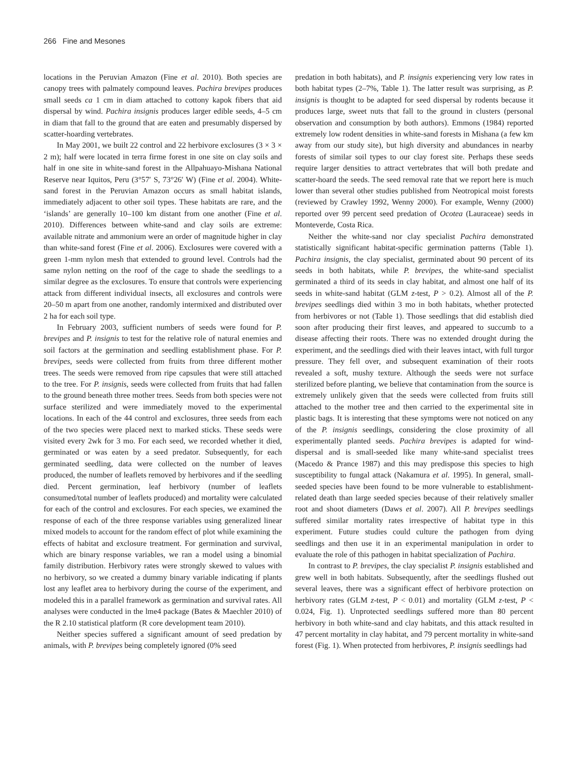266 Fine and Mesones
locations in the Peruvian Amazon (Fine et al. 2010). Both species are canopy trees with palmately compound leaves. Pachira brevipes produces small seeds ca 1 cm in diam attached to cottony kapok fibers that aid dispersal by wind. Pachira insignis produces larger edible seeds, 4–5 cm in diam that fall to the ground that are eaten and presumably dispersed by scatter-hoarding vertebrates.
In May 2001, we built 22 control and 22 herbivore exclosures (3 × 3 × 2 m); half were located in terra firme forest in one site on clay soils and half in one site in white-sand forest in the Allpahuayo-Mishana National Reserve near Iquitos, Peru (3°57′ S, 73°26′ W) (Fine et al. 2004). White-sand forest in the Peruvian Amazon occurs as small habitat islands, immediately adjacent to other soil types. These habitats are rare, and the ‘islands’ are generally 10–100 km distant from one another (Fine et al. 2010). Differences between white-sand and clay soils are extreme: available nitrate and ammonium were an order of magnitude higher in clay than white-sand forest (Fine et al. 2006). Exclosures were covered with a green 1-mm nylon mesh that extended to ground level. Controls had the same nylon netting on the roof of the cage to shade the seedlings to a similar degree as the exclosures. To ensure that controls were experiencing attack from different individual insects, all exclosures and controls were 20–50 m apart from one another, randomly intermixed and distributed over 2 ha for each soil type.
In February 2003, sufficient numbers of seeds were found for P. brevipes and P. insignis to test for the relative role of natural enemies and soil factors at the germination and seedling establishment phase. For P. brevipes, seeds were collected from fruits from three different mother trees. The seeds were removed from ripe capsules that were still attached to the tree. For P. insignis, seeds were collected from fruits that had fallen to the ground beneath three mother trees. Seeds from both species were not surface sterilized and were immediately moved to the experimental locations. In each of the 44 control and exclosures, three seeds from each of the two species were placed next to marked sticks. These seeds were visited every 2wk for 3 mo. For each seed, we recorded whether it died, germinated or was eaten by a seed predator. Subsequently, for each germinated seedling, data were collected on the number of leaves produced, the number of leaflets removed by herbivores and if the seedling died. Percent germination, leaf herbivory (number of leaflets consumed/total number of leaflets produced) and mortality were calculated for each of the control and exclosures. For each species, we examined the response of each of the three response variables using generalized linear mixed models to account for the random effect of plot while examining the effects of habitat and exclosure treatment. For germination and survival, which are binary response variables, we ran a model using a binomial family distribution. Herbivory rates were strongly skewed to values with no herbivory, so we created a dummy binary variable indicating if plants lost any leaflet area to herbivory during the course of the experiment, and modeled this in a parallel framework as germination and survival rates. All analyses were conducted in the lme4 package (Bates & Maechler 2010) of the R 2.10 statistical platform (R core development team 2010).
Neither species suffered a significant amount of seed predation by animals, with P. brevipes being completely ignored (0% seed
predation in both habitats), and P. insignis experiencing very low rates in both habitat types (2–7%, Table 1). The latter result was surprising, as P. insignis is thought to be adapted for seed dispersal by rodents because it produces large, sweet nuts that fall to the ground in clusters (personal observation and consumption by both authors). Emmons (1984) reported extremely low rodent densities in white-sand forests in Mishana (a few km away from our study site), but high diversity and abundances in nearby forests of similar soil types to our clay forest site. Perhaps these seeds require larger densities to attract vertebrates that will both predate and scatter-hoard the seeds. The seed removal rate that we report here is much lower than several other studies published from Neotropical moist forests (reviewed by Crawley 1992, Wenny 2000). For example, Wenny (2000) reported over 99 percent seed predation of Ocotea (Lauraceae) seeds in Monteverde, Costa Rica.
Neither the white-sand nor clay specialist Pachira demonstrated statistically significant habitat-specific germination patterns (Table 1). Pachira insignis, the clay specialist, germinated about 90 percent of its seeds in both habitats, while P. brevipes, the white-sand specialist germinated a third of its seeds in clay habitat, and almost one half of its seeds in white-sand habitat (GLM z-test, P > 0.2). Almost all of the P. brevipes seedlings died within 3 mo in both habitats, whether protected from herbivores or not (Table 1). Those seedlings that did establish died soon after producing their first leaves, and appeared to succumb to a disease affecting their roots. There was no extended drought during the experiment, and the seedlings died with their leaves intact, with full turgor pressure. They fell over, and subsequent examination of their roots revealed a soft, mushy texture. Although the seeds were not surface sterilized before planting, we believe that contamination from the source is extremely unlikely given that the seeds were collected from fruits still attached to the mother tree and then carried to the experimental site in plastic bags. It is interesting that these symptoms were not noticed on any of the P. insignis seedlings, considering the close proximity of all experimentally planted seeds. Pachira brevipes is adapted for wind-dispersal and is small-seeded like many white-sand specialist trees (Macedo & Prance 1987) and this may predispose this species to high susceptibility to fungal attack (Nakamura et al. 1995). In general, small-seeded species have been found to be more vulnerable to establishment-related death than large seeded species because of their relatively smaller root and shoot diameters (Daws et al. 2007). All P. brevipes seedlings suffered similar mortality rates irrespective of habitat type in this experiment. Future studies could culture the pathogen from dying seedlings and then use it in an experimental manipulation in order to evaluate the role of this pathogen in habitat specialization of Pachira.
In contrast to P. brevipes, the clay specialist P. insignis established and grew well in both habitats. Subsequently, after the seedlings flushed out several leaves, there was a significant effect of herbivore protection on herbivory rates (GLM z-test, P < 0.01) and mortality (GLM z-test, P < 0.024, Fig. 1). Unprotected seedlings suffered more than 80 percent herbivory in both white-sand and clay habitats, and this attack resulted in 47 percent mortality in clay habitat, and 79 percent mortality in white-sand forest (Fig. 1). When protected from herbivores, P. insignis seedlings had